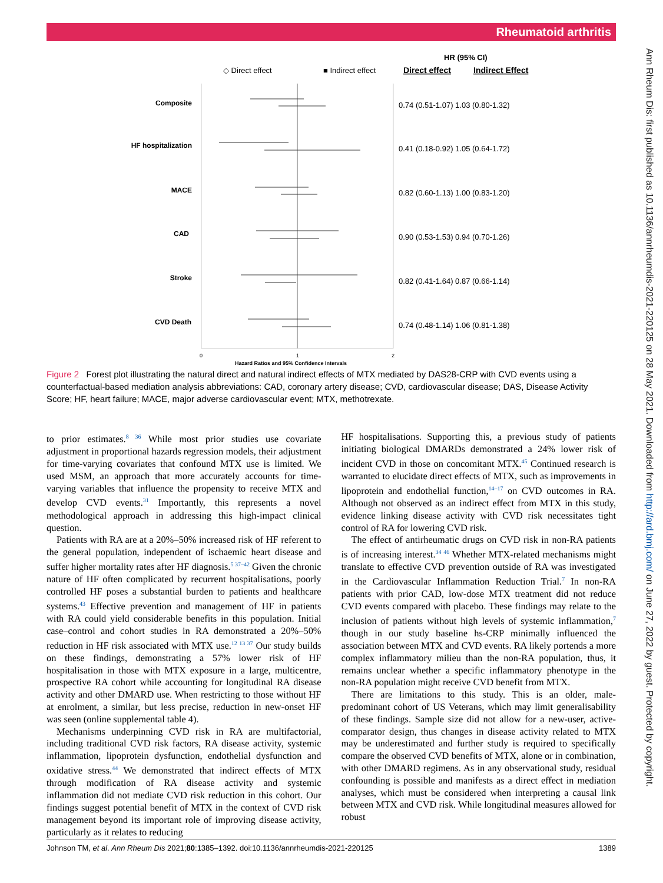Rheumatoid arthritis
Ann Rheum Dis: first published as 10.1136/annrheumdis-2021-220125 on 28 May 2021. Downloaded from http://ard.bmj.com/ on June 27, 2022 by guest. Protected by copyright.
HR (95% CI)
◇ Direct effect
■ Indirect effect
Direct effect
Indirect Effect
0
1
2
Hazard Ratios and 95% Confidence Intervals
Composite
HF hospitalization
MACE
CAD
Stroke
CVD Death
0.74 (0.51-1.07) 1.03 (0.80-1.32)
0.41 (0.18-0.92) 1.05 (0.64-1.72)
0.82 (0.60-1.13) 1.00 (0.83-1.20)
0.90 (0.53-1.53) 0.94 (0.70-1.26)
0.82 (0.41-1.64) 0.87 (0.66-1.14)
0.74 (0.48-1.14) 1.06 (0.81-1.38)
Figure 2 Forest plot illustrating the natural direct and natural indirect effects of MTX mediated by DAS28-CRP with CVD events using a counterfactual-based mediation analysis abbreviations: CAD, coronary artery disease; CVD, cardiovascular disease; DAS, Disease Activity Score; HF, heart failure; MACE, major adverse cardiovascular event; MTX, methotrexate.
to prior estimates.<sup>8 36</sup> While most prior studies use covariate adjustment in proportional hazards regression models, their adjustment for time-varying covariates that confound MTX use is limited. We used MSM, an approach that more accurately accounts for time-varying variables that influence the propensity to receive MTX and develop CVD events.<sup>31</sup> Importantly, this represents a novel methodological approach in addressing this high-impact clinical question.
Patients with RA are at a 20%–50% increased risk of HF referent to the general population, independent of ischaemic heart disease and suffer higher mortality rates after HF diagnosis.<sup>5 37–42</sup> Given the chronic nature of HF often complicated by recurrent hospitalisations, poorly controlled HF poses a substantial burden to patients and healthcare systems.<sup>43</sup> Effective prevention and management of HF in patients with RA could yield considerable benefits in this population. Initial case–control and cohort studies in RA demonstrated a 20%–50% reduction in HF risk associated with MTX use.<sup>12 13 37</sup> Our study builds on these findings, demonstrating a 57% lower risk of HF hospitalisation in those with MTX exposure in a large, multicentre, prospective RA cohort while accounting for longitudinal RA disease activity and other DMARD use. When restricting to those without HF at enrolment, a similar, but less precise, reduction in new-onset HF was seen (online supplemental table 4).
Mechanisms underpinning CVD risk in RA are multifactorial, including traditional CVD risk factors, RA disease activity, systemic inflammation, lipoprotein dysfunction, endothelial dysfunction and oxidative stress.<sup>44</sup> We demonstrated that indirect effects of MTX through modification of RA disease activity and systemic inflammation did not mediate CVD risk reduction in this cohort. Our findings suggest potential benefit of MTX in the context of CVD risk management beyond its important role of improving disease activity, particularly as it relates to reducing
HF hospitalisations. Supporting this, a previous study of patients initiating biological DMARDs demonstrated a 24% lower risk of incident CVD in those on concomitant MTX.<sup>45</sup> Continued research is warranted to elucidate direct effects of MTX, such as improvements in lipoprotein and endothelial function,<sup>14–17</sup> on CVD outcomes in RA. Although not observed as an indirect effect from MTX in this study, evidence linking disease activity with CVD risk necessitates tight control of RA for lowering CVD risk.
The effect of antirheumatic drugs on CVD risk in non-RA patients is of increasing interest.<sup>34 46</sup> Whether MTX-related mechanisms might translate to effective CVD prevention outside of RA was investigated in the Cardiovascular Inflammation Reduction Trial.<sup>7</sup> In non-RA patients with prior CAD, low-dose MTX treatment did not reduce CVD events compared with placebo. These findings may relate to the inclusion of patients without high levels of systemic inflammation,<sup>7</sup> though in our study baseline hs-CRP minimally influenced the association between MTX and CVD events. RA likely portends a more complex inflammatory milieu than the non-RA population, thus, it remains unclear whether a specific inflammatory phenotype in the non-RA population might receive CVD benefit from MTX.
There are limitations to this study. This is an older, male-predominant cohort of US Veterans, which may limit generalisability of these findings. Sample size did not allow for a new-user, active-comparator design, thus changes in disease activity related to MTX may be underestimated and further study is required to specifically compare the observed CVD benefits of MTX, alone or in combination, with other DMARD regimens. As in any observational study, residual confounding is possible and manifests as a direct effect in mediation analyses, which must be considered when interpreting a causal link between MTX and CVD risk. While longitudinal measures allowed for robust
Johnson TM, et al. Ann Rheum Dis 2021;80:1385–1392. doi:10.1136/annrheumdis-2021-220125 1389